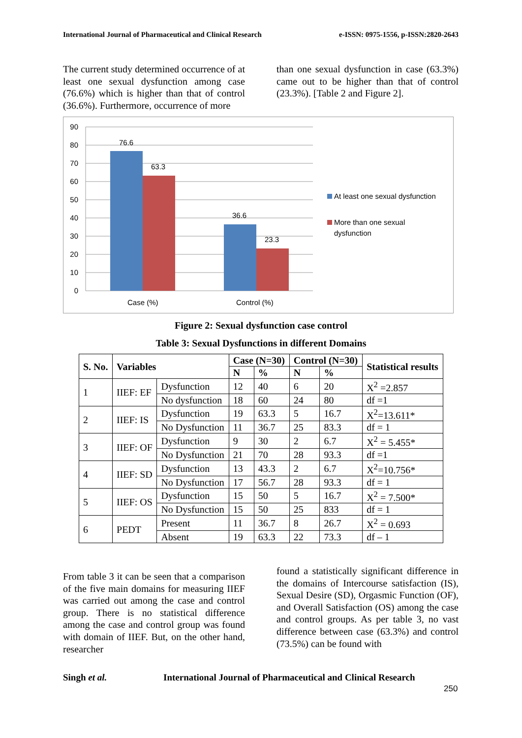International Journal of Pharmaceutical and Clinical Research e-ISSN: 0975-1556, p-ISSN:2820-2643
The current study determined occurrence of at least one sexual dysfunction among case (76.6%) which is higher than that of control (36.6%). Furthermore, occurrence of more
than one sexual dysfunction in case (63.3%) came out to be higher than that of control (23.3%). [Table 2 and Figure 2].
90
80
70
60
50
40
30
20
10
0
76.6
63.3
36.6
23.3
Case (%)
Control (%)
At least one sexual dysfunction
More than one sexual
dysfunction
Figure 2: Sexual dysfunction case control
Table 3: Sexual Dysfunctions in different Domains
| S. No. | Variables | | Case (N=30) | | Control (N=30) | | Statistical results |
| --- | --- | --- | --- | --- | --- | --- | --- |
| | | | N | % | N | % | |
| 1 | IIEF: EF | Dysfunction | 12 | 40 | 6 | 20 | X<sup>2</sup> =2.857 |
| | | No dysfunction | 18 | 60 | 24 | 80 | df =1 |
| 2 | IIEF: IS | Dysfunction | 19 | 63.3 | 5 | 16.7 | X<sup>2</sup>=13.611* |
| | | No Dysfunction | 11 | 36.7 | 25 | 83.3 | df = 1 |
| 3 | IIEF: OF | Dysfunction | 9 | 30 | 2 | 6.7 | X<sup>2</sup> = 5.455* |
| | | No Dysfunction | 21 | 70 | 28 | 93.3 | df =1 |
| 4 | IIEF: SD | Dysfunction | 13 | 43.3 | 2 | 6.7 | X<sup>2</sup>=10.756* |
| | | No Dysfunction | 17 | 56.7 | 28 | 93.3 | df = 1 |
| 5 | IIEF: OS | Dysfunction | 15 | 50 | 5 | 16.7 | X<sup>2</sup> = 7.500* |
| | | No Dysfunction | 15 | 50 | 25 | 833 | df = 1 |
| 6 | PEDT | Present | 11 | 36.7 | 8 | 26.7 | X<sup>2</sup> = 0.693 |
| | | Absent | 19 | 63.3 | 22 | 73.3 | df – 1 |
From table 3 it can be seen that a comparison of the five main domains for measuring IIEF was carried out among the case and control group. There is no statistical difference among the case and control group was found with domain of IIEF. But, on the other hand, researcher
found a statistically significant difference in the domains of Intercourse satisfaction (IS), Sexual Desire (SD), Orgasmic Function (OF), and Overall Satisfaction (OS) among the case and control groups. As per table 3, no vast difference between case (63.3%) and control (73.5%) can be found with
Singh et al. International Journal of Pharmaceutical and Clinical Research
250